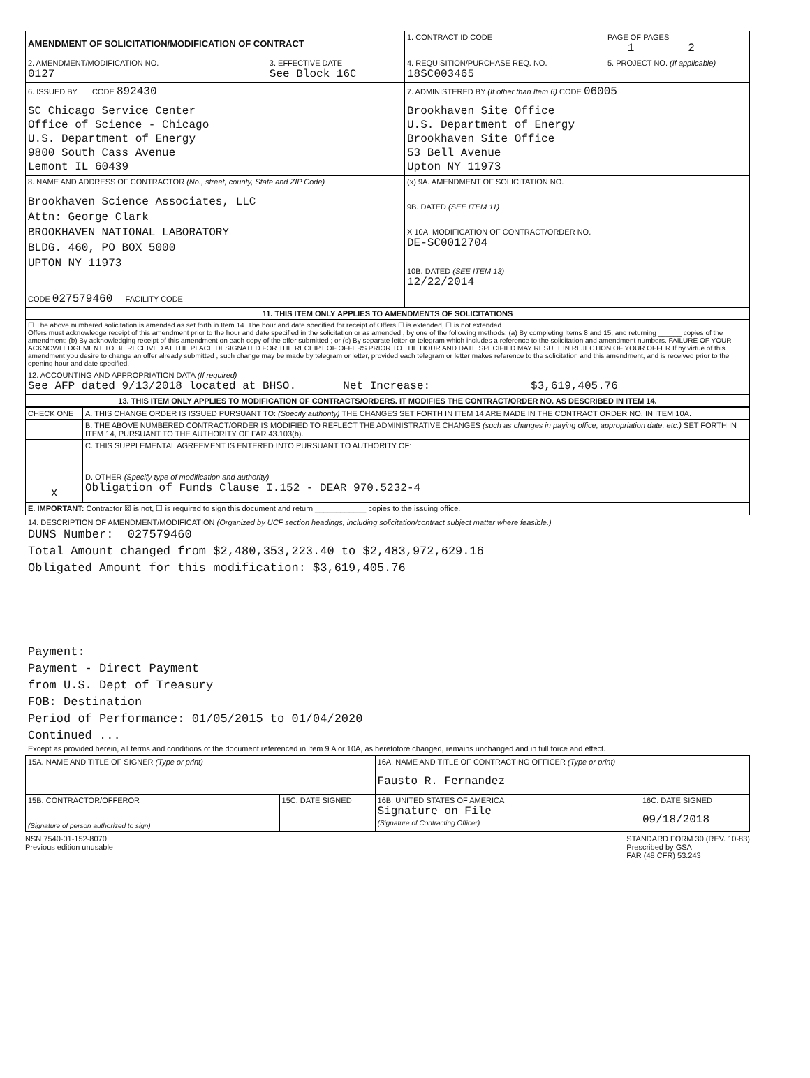| AMENDMENT OF SOLICITATION/MODIFICATION OF CONTRACT | | 1. CONTRACT ID CODE | PAGE OF PAGES 1 2 |
| 2. AMENDMENT/MODIFICATION NO. 0127 | 3. EFFECTIVE DATE See Block 16C | 4. REQUISITION/PURCHASE REQ. NO. 18SC003465 | 5. PROJECT NO. (If applicable) |
| 6. ISSUED BY CODE 892430 SC Chicago Service Center Office of Science - Chicago U.S. Department of Energy 9800 South Cass Avenue Lemont IL 60439 | | 7. ADMINISTERED BY (If other than Item 6) CODE 06005 Brookhaven Site Office U.S. Department of Energy Brookhaven Site Office 53 Bell Avenue Upton NY 11973 | |
| 8. NAME AND ADDRESS OF CONTRACTOR (No., street, county, State and ZIP Code) Brookhaven Science Associates, LLC Attn: George Clark BROOKHAVEN NATIONAL LABORATORY BLDG. 460, PO BOX 5000 UPTON NY 11973 CODE 027579460 FACILITY CODE | | (x) 9A. AMENDMENT OF SOLICITATION NO. 9B. DATED (SEE ITEM 11) X 10A. MODIFICATION OF CONTRACT/ORDER NO. DE-SC0012704 10B. DATED (SEE ITEM 13) 12/22/2014 | |
| 11. THIS ITEM ONLY APPLIES TO AMENDMENTS OF SOLICITATIONS | | | |
| ☐ The above numbered solicitation is amended as set forth in Item 14. The hour and date specified for receipt of Offers ☐ is extended, ☐ is not extended. Offers must acknowledge receipt of this amendment prior to the hour and date specified in the solicitation or as amended , by one of the following methods: (a) By completing Items 8 and 15, and returning ______ copies of the amendment; (b) By acknowledging receipt of this amendment on each copy of the offer submitted ; or (c) By separate letter or telegram which includes a reference to the solicitation and amendment numbers. FAILURE OF YOUR ACKNOWLEDGEMENT TO BE RECEIVED AT THE PLACE DESIGNATED FOR THE RECEIPT OF OFFERS PRIOR TO THE HOUR AND DATE SPECIFIED MAY RESULT IN REJECTION OF YOUR OFFER If by virtue of this amendment you desire to change an offer already submitted , such change may be made by telegram or letter, provided each telegram or letter makes reference to the solicitation and this amendment, and is received prior to the opening hour and date specified. | | | |
| 12. ACCOUNTING AND APPROPRIATION DATA (If required) See AFP dated 9/13/2018 located at BHSO. Net Increase: $3,619,405.76 | | | |
| 13. THIS ITEM ONLY APPLIES TO MODIFICATION OF CONTRACTS/ORDERS. IT MODIFIES THE CONTRACT/ORDER NO. AS DESCRIBED IN ITEM 14. | | | |
| CHECK ONE | A. THIS CHANGE ORDER IS ISSUED PURSUANT TO: (Specify authority) THE CHANGES SET FORTH IN ITEM 14 ARE MADE IN THE CONTRACT ORDER NO. IN ITEM 10A. |
| | B. THE ABOVE NUMBERED CONTRACT/ORDER IS MODIFIED TO REFLECT THE ADMINISTRATIVE CHANGES (such as changes in paying office, appropriation date, etc.) SET FORTH IN ITEM 14, PURSUANT TO THE AUTHORITY OF FAR 43.103(b). |
| | C. THIS SUPPLEMENTAL AGREEMENT IS ENTERED INTO PURSUANT TO AUTHORITY OF: |
| X | D. OTHER (Specify type of modification and authority) Obligation of Funds Clause I.152 - DEAR 970.5232-4 |
| E. IMPORTANT: Contractor ☒ is not, ☐ is required to sign this document and return ____________ copies to the issuing office. | |
14. DESCRIPTION OF AMENDMENT/MODIFICATION (Organized by UCF section headings, including solicitation/contract subject matter where feasible.)
DUNS Number: 027579460
Total Amount changed from $2,480,353,223.40 to $2,483,972,629.16
Obligated Amount for this modification: $3,619,405.76
Payment:
Payment - Direct Payment
from U.S. Dept of Treasury
FOB: Destination
Period of Performance: 01/05/2015 to 01/04/2020
Continued ...
Except as provided herein, all terms and conditions of the document referenced in Item 9 A or 10A, as heretofore changed, remains unchanged and in full force and effect.
| 15A. NAME AND TITLE OF SIGNER (Type or print) | | 16A. NAME AND TITLE OF CONTRACTING OFFICER (Type or print) Fausto R. Fernandez | |
| 15B. CONTRACTOR/OFFEROR (Signature of person authorized to sign) | 15C. DATE SIGNED | 16B. UNITED STATES OF AMERICA Signature on File (Signature of Contracting Officer) | 16C. DATE SIGNED 09/18/2018 |
NSN 7540-01-152-8070
Previous edition unusable
STANDARD FORM 30 (REV. 10-83)
Prescribed by GSA
FAR (48 CFR) 53.243